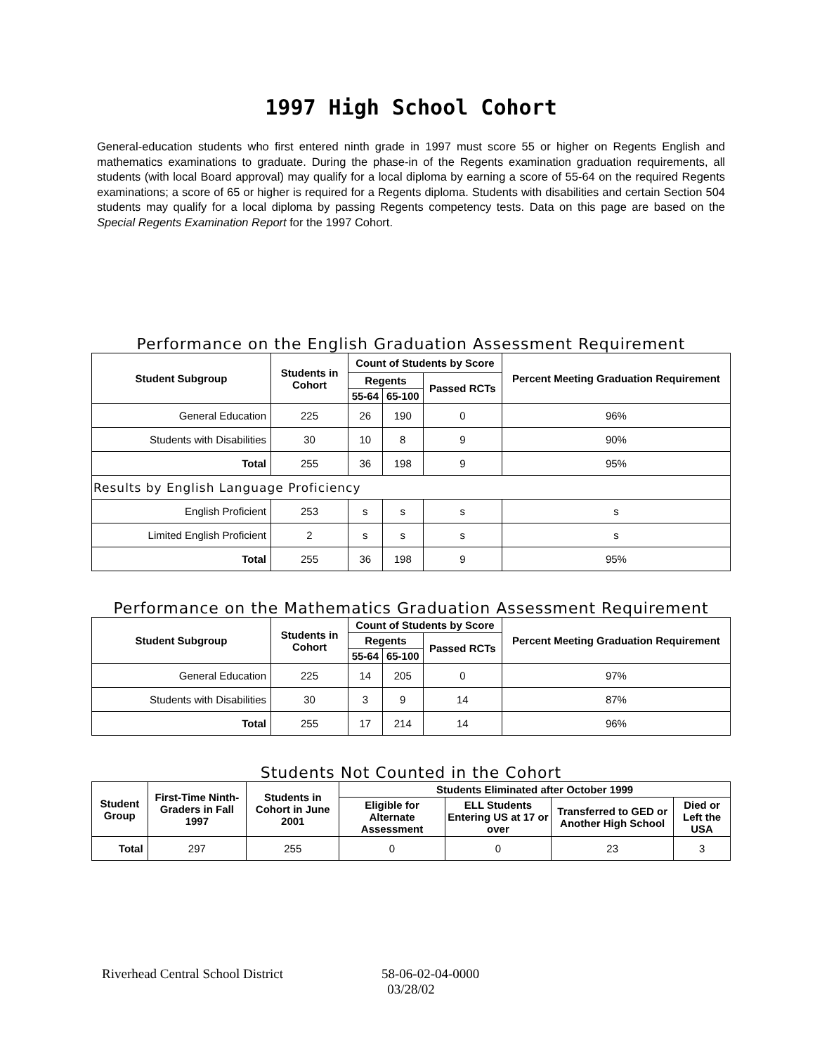1997 High School Cohort
General-education students who first entered ninth grade in 1997 must score 55 or higher on Regents English and mathematics examinations to graduate. During the phase-in of the Regents examination graduation requirements, all students (with local Board approval) may qualify for a local diploma by earning a score of 55-64 on the required Regents examinations; a score of 65 or higher is required for a Regents diploma. Students with disabilities and certain Section 504 students may qualify for a local diploma by passing Regents competency tests. Data on this page are based on the Special Regents Examination Report for the 1997 Cohort.
Performance on the English Graduation Assessment Requirement
| Student Subgroup | Students in Cohort | Count of Students by Score | | | Percent Meeting Graduation Requirement |
| --- | --- | --- | --- | --- | --- |
| | | Regents | | Passed RCTs | |
| | | 55-64 | 65-100 | | |
| General Education | 225 | 26 | 190 | 0 | 96% |
| Students with Disabilities | 30 | 10 | 8 | 9 | 90% |
| Total | 255 | 36 | 198 | 9 | 95% |
| Results by English Language Proficiency | | | | | |
| English Proficient | 253 | s | s | s | s |
| Limited English Proficient | 2 | s | s | s | s |
| Total | 255 | 36 | 198 | 9 | 95% |
Performance on the Mathematics Graduation Assessment Requirement
| Student Subgroup | Students in Cohort | Count of Students by Score | | | Percent Meeting Graduation Requirement |
| --- | --- | --- | --- | --- | --- |
| | | Regents | | Passed RCTs | |
| | | 55-64 | 65-100 | | |
| General Education | 225 | 14 | 205 | 0 | 97% |
| Students with Disabilities | 30 | 3 | 9 | 14 | 87% |
| Total | 255 | 17 | 214 | 14 | 96% |
Students Not Counted in the Cohort
| Student Group | First-Time Ninth-Graders in Fall 1997 | Students in Cohort in June 2001 | Students Eliminated after October 1999 | | | |
| --- | --- | --- | --- | --- | --- | --- |
| | | | Eligible for Alternate Assessment | ELL Students Entering US at 17 or over | Transferred to GED or Another High School | Died or Left the USA |
| Total | 297 | 255 | 0 | 0 | 23 | 3 |
Riverhead Central School District 58-06-02-04-0000
03/28/02